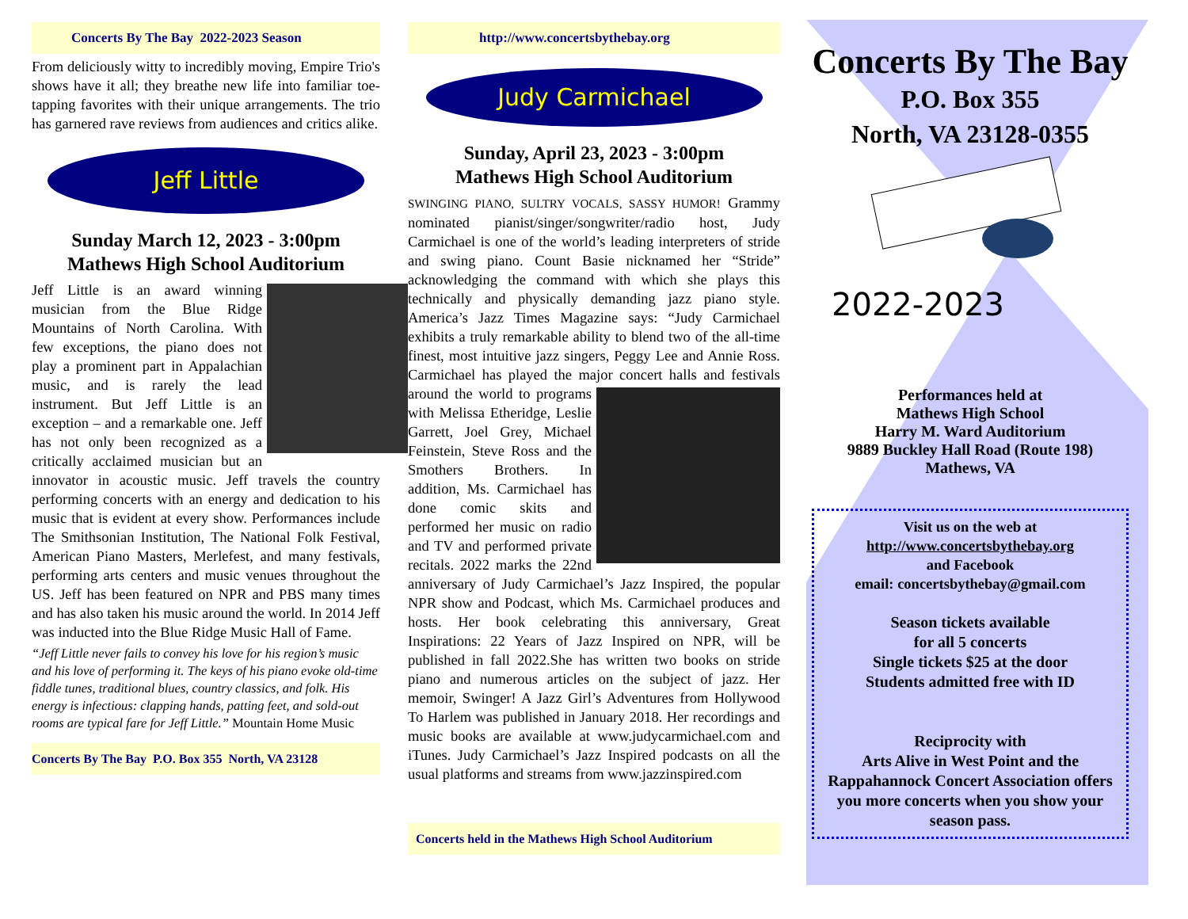Concerts By The Bay 2022-2023 Season
From deliciously witty to incredibly moving, Empire Trio's shows have it all; they breathe new life into familiar toe-tapping favorites with their unique arrangements. The trio has garnered rave reviews from audiences and critics alike.
Jeff Little
Sunday March 12, 2023 - 3:00pm
Mathews High School Auditorium
Jeff Little is an award winning musician from the Blue Ridge Mountains of North Carolina. With few exceptions, the piano does not play a prominent part in Appalachian music, and is rarely the lead instrument. But Jeff Little is an exception – and a remarkable one. Jeff has not only been recognized as a critically acclaimed musician but an innovator in acoustic music. Jeff travels the country performing concerts with an energy and dedication to his music that is evident at every show. Performances include The Smithsonian Institution, The National Folk Festival, American Piano Masters, Merlefest, and many festivals, performing arts centers and music venues throughout the US. Jeff has been featured on NPR and PBS many times and has also taken his music around the world. In 2014 Jeff was inducted into the Blue Ridge Music Hall of Fame.
“Jeff Little never fails to convey his love for his region’s music and his love of performing it. The keys of his piano evoke old-time fiddle tunes, traditional blues, country classics, and folk. His energy is infectious: clapping hands, patting feet, and sold-out rooms are typical fare for Jeff Little.” Mountain Home Music
Concerts By The Bay P.O. Box 355 North, VA 23128
http://www.concertsbythebay.org
Judy Carmichael
Sunday, April 23, 2023 - 3:00pm
Mathews High School Auditorium
SWINGING PIANO, SULTRY VOCALS, SASSY HUMOR! Grammy nominated pianist/singer/songwriter/radio host, Judy Carmichael is one of the world’s leading interpreters of stride and swing piano. Count Basie nicknamed her “Stride” acknowledging the command with which she plays this technically and physically demanding jazz piano style. America’s Jazz Times Magazine says: “Judy Carmichael exhibits a truly remarkable ability to blend two of the all-time finest, most intuitive jazz singers, Peggy Lee and Annie Ross. Carmichael has played the major concert halls and festivals around the world to programs with Melissa Etheridge, Leslie Garrett, Joel Grey, Michael Feinstein, Steve Ross and the Smothers Brothers. In addition, Ms. Carmichael has done comic skits and performed her music on radio and TV and performed private recitals. 2022 marks the 22nd anniversary of Judy Carmichael’s Jazz Inspired, the popular NPR show and Podcast, which Ms. Carmichael produces and hosts. Her book celebrating this anniversary, Great Inspirations: 22 Years of Jazz Inspired on NPR, will be published in fall 2022.She has written two books on stride piano and numerous articles on the subject of jazz. Her memoir, Swinger! A Jazz Girl’s Adventures from Hollywood To Harlem was published in January 2018. Her recordings and music books are available at www.judycarmichael.com and iTunes. Judy Carmichael’s Jazz Inspired podcasts on all the usual platforms and streams from www.jazzinspired.com
Concerts held in the Mathews High School Auditorium
Concerts By The Bay
P.O. Box 355
North, VA 23128-0355
2022-2023
Performances held at
Mathews High School
Harry M. Ward Auditorium
9889 Buckley Hall Road (Route 198)
Mathews, VA
Visit us on the web at
http://www.concertsbythebay.org
and Facebook
email: concertsbythebay@gmail.com
Season tickets available
for all 5 concerts
Single tickets $25 at the door
Students admitted free with ID
Reciprocity with
Arts Alive in West Point and the Rappahannock Concert Association offers you more concerts when you show your season pass.